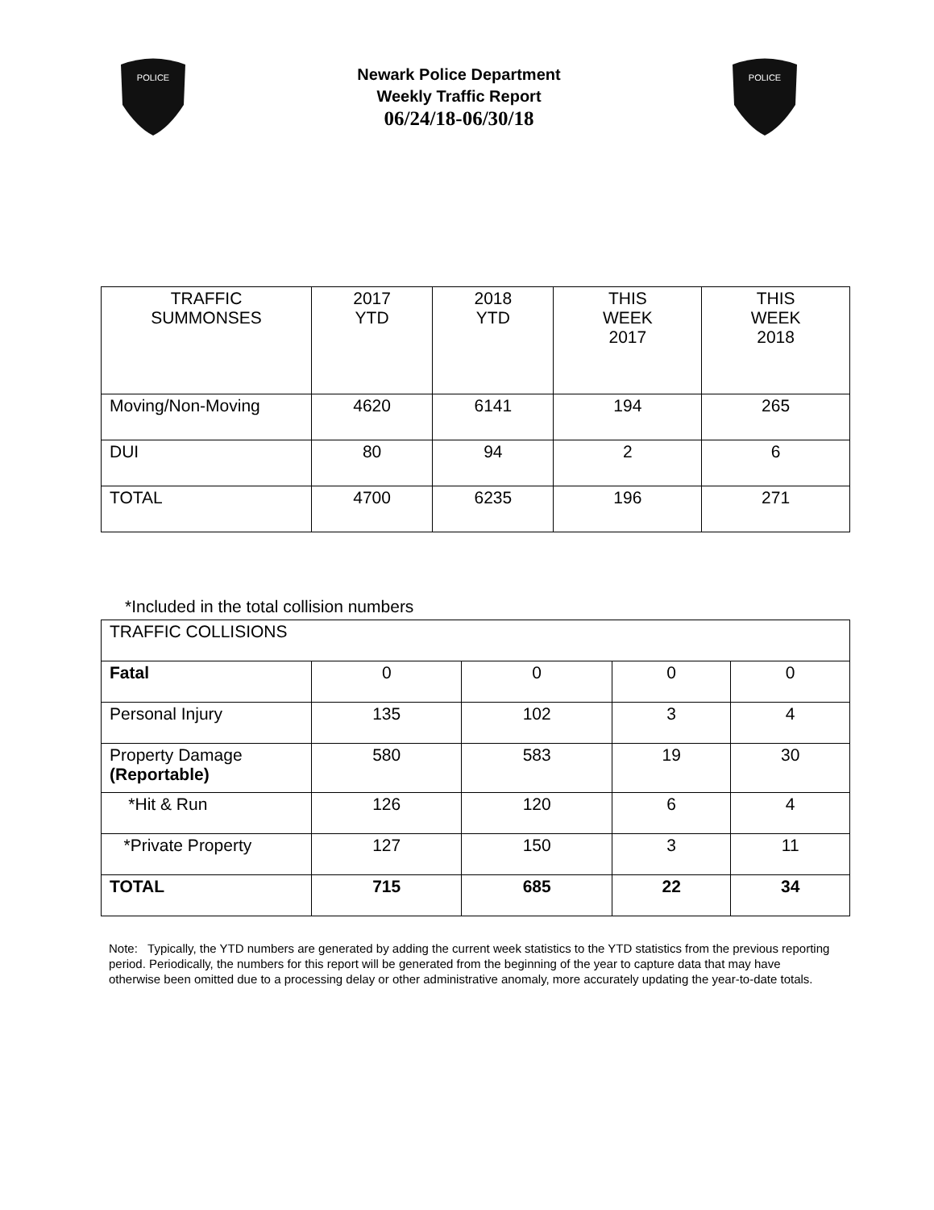POLICE
Newark Police Department
Weekly Traffic Report
06/24/18-06/30/18
POLICE
| TRAFFIC SUMMONSES | 2017 YTD | 2018 YTD | THIS WEEK 2017 | THIS WEEK 2018 |
| --- | --- | --- | --- | --- |
| Moving/Non-Moving | 4620 | 6141 | 194 | 265 |
| DUI | 80 | 94 | 2 | 6 |
| TOTAL | 4700 | 6235 | 196 | 271 |
*Included in the total collision numbers
| TRAFFIC COLLISIONS | | | | |
| Fatal | 0 | 0 | 0 | 0 |
| Personal Injury | 135 | 102 | 3 | 4 |
| Property Damage (Reportable) | 580 | 583 | 19 | 30 |
| *Hit & Run | 126 | 120 | 6 | 4 |
| *Private Property | 127 | 150 | 3 | 11 |
| TOTAL | 715 | 685 | 22 | 34 |
Note: Typically, the YTD numbers are generated by adding the current week statistics to the YTD statistics from the previous reporting period. Periodically, the numbers for this report will be generated from the beginning of the year to capture data that may have otherwise been omitted due to a processing delay or other administrative anomaly, more accurately updating the year-to-date totals.